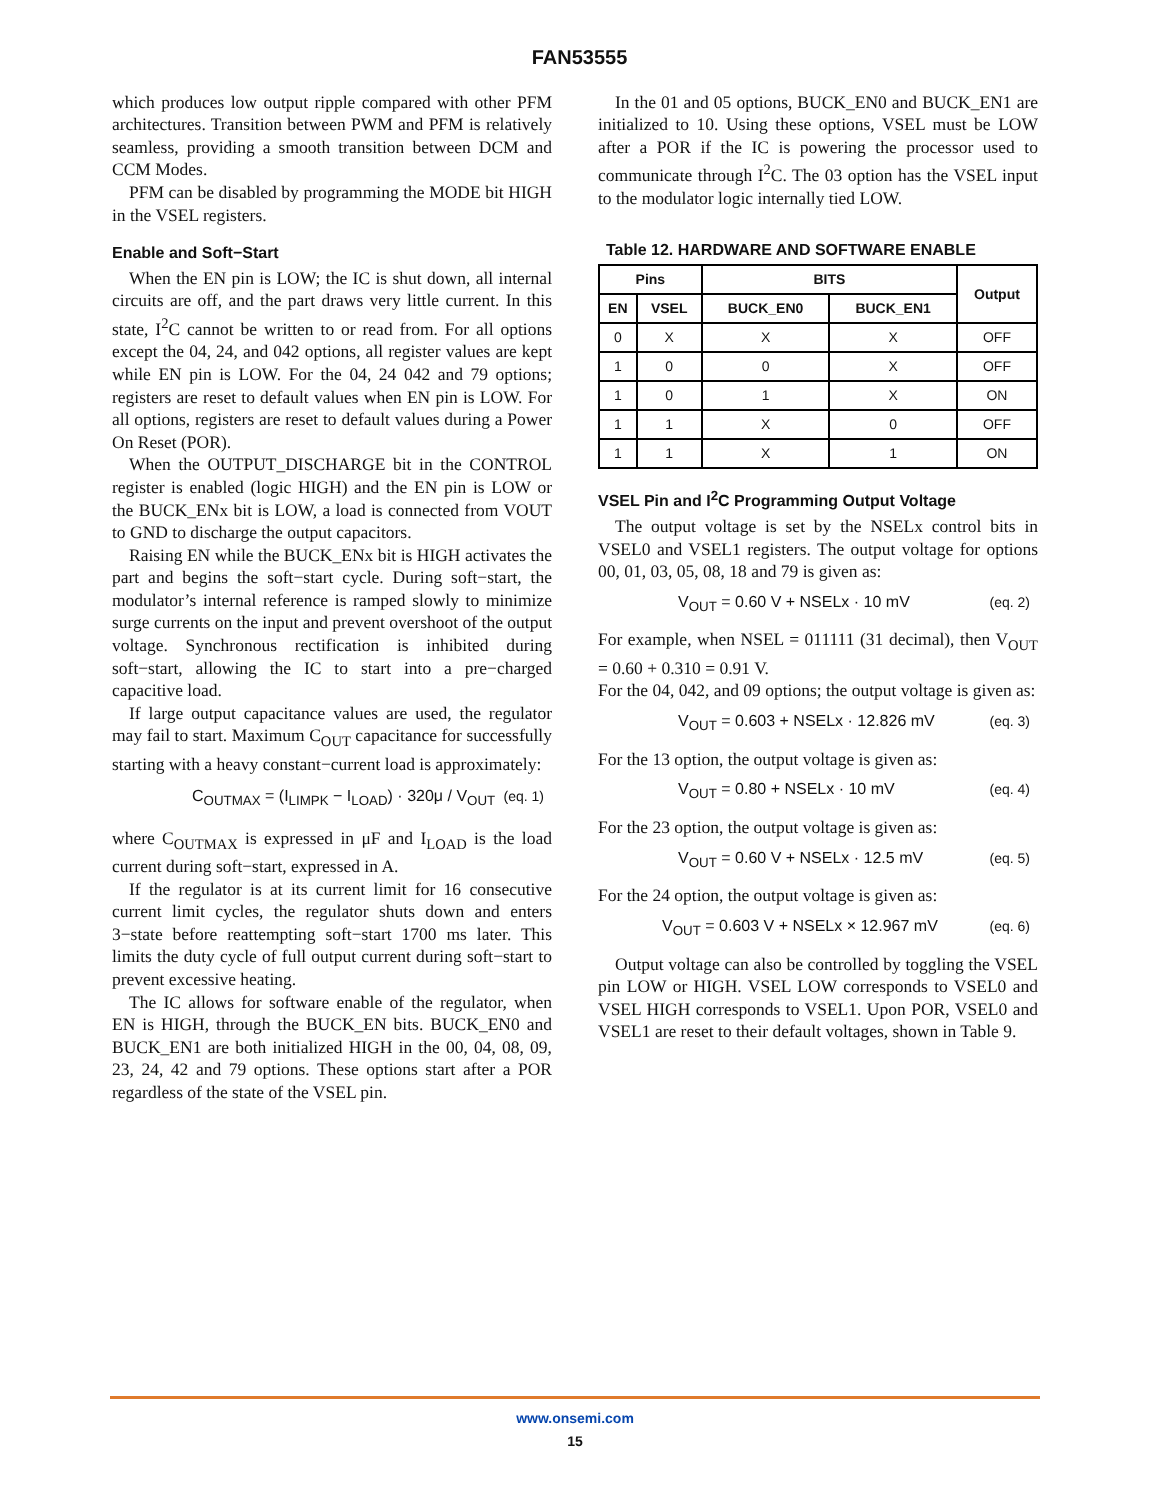FAN53555
which produces low output ripple compared with other PFM architectures. Transition between PWM and PFM is relatively seamless, providing a smooth transition between DCM and CCM Modes.
PFM can be disabled by programming the MODE bit HIGH in the VSEL registers.
Enable and Soft−Start
When the EN pin is LOW; the IC is shut down, all internal circuits are off, and the part draws very little current. In this state, I<sup>2</sup>C cannot be written to or read from. For all options except the 04, 24, and 042 options, all register values are kept while EN pin is LOW. For the 04, 24 042 and 79 options; registers are reset to default values when EN pin is LOW. For all options, registers are reset to default values during a Power On Reset (POR).
When the OUTPUT_DISCHARGE bit in the CONTROL register is enabled (logic HIGH) and the EN pin is LOW or the BUCK_ENx bit is LOW, a load is connected from VOUT to GND to discharge the output capacitors.
Raising EN while the BUCK_ENx bit is HIGH activates the part and begins the soft−start cycle. During soft−start, the modulator’s internal reference is ramped slowly to minimize surge currents on the input and prevent overshoot of the output voltage. Synchronous rectification is inhibited during soft−start, allowing the IC to start into a pre−charged capacitive load.
If large output capacitance values are used, the regulator may fail to start. Maximum C<sub>OUT</sub> capacitance for successfully starting with a heavy constant−current load is approximately:
C<sub>OUTMAX</sub> = (I<sub>LIMPK</sub> − I<sub>LOAD</sub>) · 320μ / V<sub>OUT</sub> (eq. 1)
where C<sub>OUTMAX</sub> is expressed in μF and I<sub>LOAD</sub> is the load current during soft−start, expressed in A.
If the regulator is at its current limit for 16 consecutive current limit cycles, the regulator shuts down and enters 3−state before reattempting soft−start 1700 ms later. This limits the duty cycle of full output current during soft−start to prevent excessive heating.
The IC allows for software enable of the regulator, when EN is HIGH, through the BUCK_EN bits. BUCK_EN0 and BUCK_EN1 are both initialized HIGH in the 00, 04, 08, 09, 23, 24, 42 and 79 options. These options start after a POR regardless of the state of the VSEL pin.
In the 01 and 05 options, BUCK_EN0 and BUCK_EN1 are initialized to 10. Using these options, VSEL must be LOW after a POR if the IC is powering the processor used to communicate through I<sup>2</sup>C. The 03 option has the VSEL input to the modulator logic internally tied LOW.
Table 12. HARDWARE AND SOFTWARE ENABLE
| Pins | | BITS | | Output |
| --- | --- | --- | --- | --- |
| EN | VSEL | BUCK_EN0 | BUCK_EN1 | |
| 0 | X | X | X | OFF |
| 1 | 0 | 0 | X | OFF |
| 1 | 0 | 1 | X | ON |
| 1 | 1 | X | 0 | OFF |
| 1 | 1 | X | 1 | ON |
VSEL Pin and I<sup>2</sup>C Programming Output Voltage
The output voltage is set by the NSELx control bits in VSEL0 and VSEL1 registers. The output voltage for options 00, 01, 03, 05, 08, 18 and 79 is given as:
V<sub>OUT</sub> = 0.60 V + NSELx · 10 mV (eq. 2)
For example, when NSEL = 011111 (31 decimal), then V<sub>OUT</sub> = 0.60 + 0.310 = 0.91 V.
For the 04, 042, and 09 options; the output voltage is given as:
V<sub>OUT</sub> = 0.603 + NSELx · 12.826 mV (eq. 3)
For the 13 option, the output voltage is given as:
V<sub>OUT</sub> = 0.80 + NSELx · 10 mV (eq. 4)
For the 23 option, the output voltage is given as:
V<sub>OUT</sub> = 0.60 V + NSELx · 12.5 mV (eq. 5)
For the 24 option, the output voltage is given as:
V<sub>OUT</sub> = 0.603 V + NSELx × 12.967 mV (eq. 6)
Output voltage can also be controlled by toggling the VSEL pin LOW or HIGH. VSEL LOW corresponds to VSEL0 and VSEL HIGH corresponds to VSEL1. Upon POR, VSEL0 and VSEL1 are reset to their default voltages, shown in Table 9.
www.onsemi.com
15